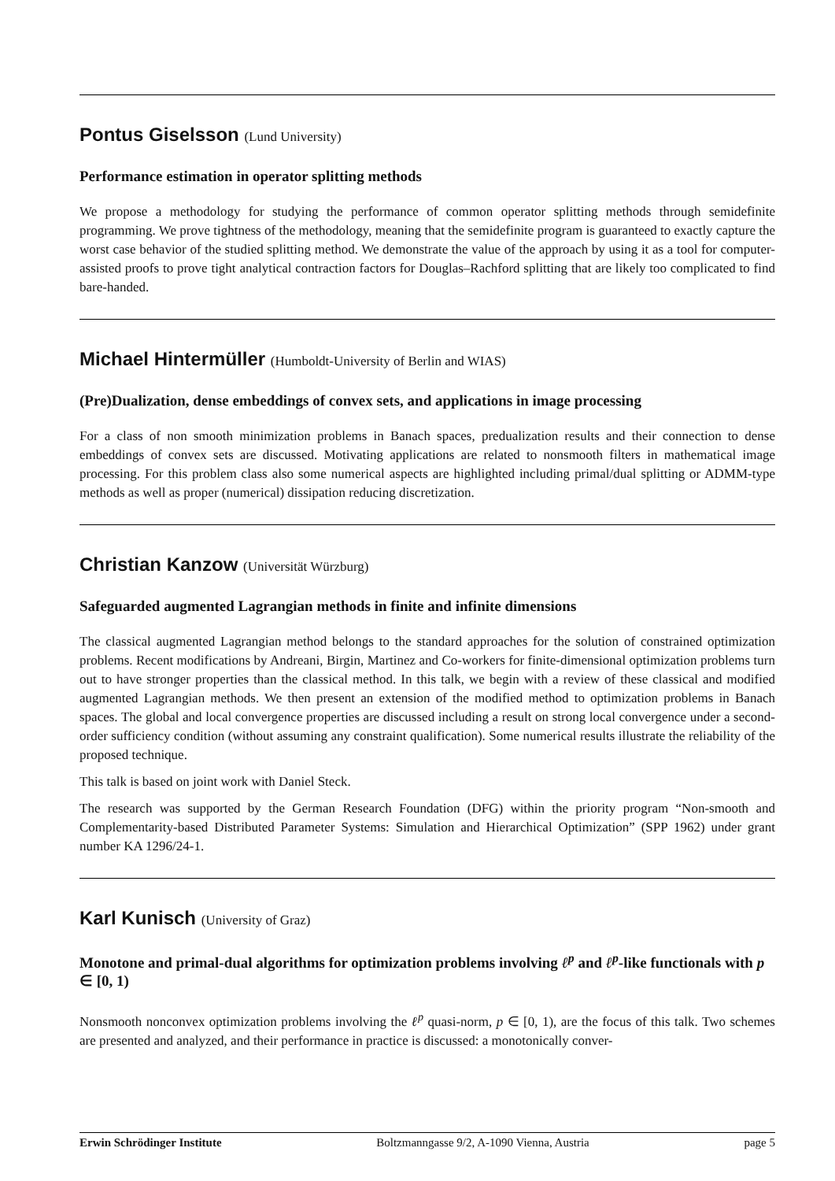Pontus Giselsson (Lund University)
Performance estimation in operator splitting methods
We propose a methodology for studying the performance of common operator splitting methods through semidefinite programming. We prove tightness of the methodology, meaning that the semidefinite program is guaranteed to exactly capture the worst case behavior of the studied splitting method. We demonstrate the value of the approach by using it as a tool for computer-assisted proofs to prove tight analytical contraction factors for Douglas–Rachford splitting that are likely too complicated to find bare-handed.
Michael Hintermüller (Humboldt-University of Berlin and WIAS)
(Pre)Dualization, dense embeddings of convex sets, and applications in image processing
For a class of non smooth minimization problems in Banach spaces, predualization results and their connection to dense embeddings of convex sets are discussed. Motivating applications are related to nonsmooth filters in mathematical image processing. For this problem class also some numerical aspects are highlighted including primal/dual splitting or ADMM-type methods as well as proper (numerical) dissipation reducing discretization.
Christian Kanzow (Universität Würzburg)
Safeguarded augmented Lagrangian methods in finite and infinite dimensions
The classical augmented Lagrangian method belongs to the standard approaches for the solution of constrained optimization problems. Recent modifications by Andreani, Birgin, Martinez and Co-workers for finite-dimensional optimization problems turn out to have stronger properties than the classical method. In this talk, we begin with a review of these classical and modified augmented Lagrangian methods. We then present an extension of the modified method to optimization problems in Banach spaces. The global and local convergence properties are discussed including a result on strong local convergence under a second-order sufficiency condition (without assuming any constraint qualification). Some numerical results illustrate the reliability of the proposed technique.
This talk is based on joint work with Daniel Steck.
The research was supported by the German Research Foundation (DFG) within the priority program “Non-smooth and Complementarity-based Distributed Parameter Systems: Simulation and Hierarchical Optimization” (SPP 1962) under grant number KA 1296/24-1.
Karl Kunisch (University of Graz)
Monotone and primal-dual algorithms for optimization problems involving ℓ<sup>p</sup> and ℓ<sup>p</sup>-like functionals with p ∈ [0, 1)
Nonsmooth nonconvex optimization problems involving the ℓ<sup>p</sup> quasi-norm, p ∈ [0, 1), are the focus of this talk. Two schemes are presented and analyzed, and their performance in practice is discussed: a monotonically conver-
Erwin Schrödinger Institute Boltzmanngasse 9/2, A-1090 Vienna, Austria page 5